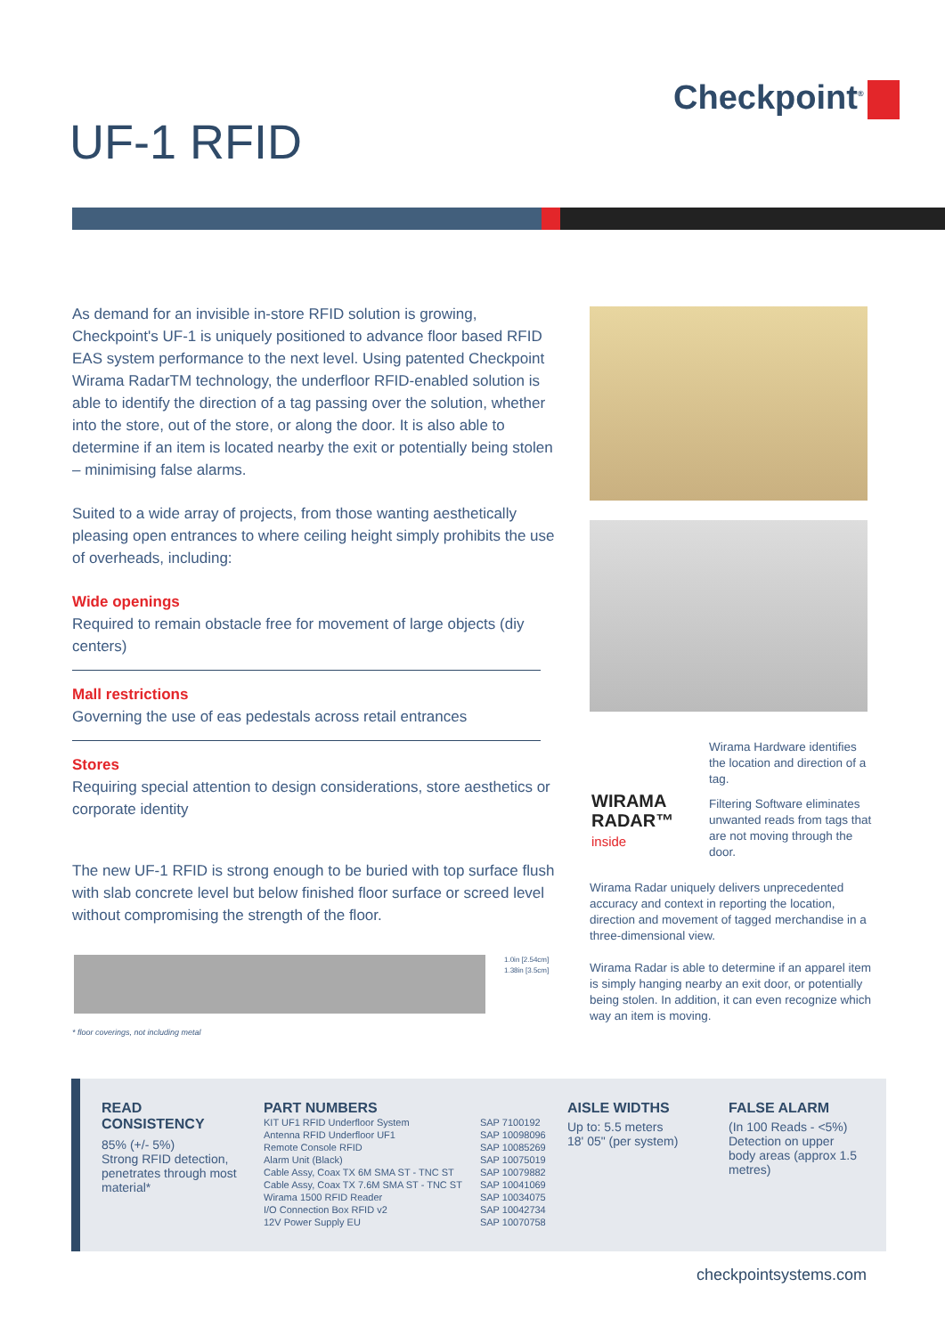Checkpoint<sup>®</sup>
UF-1 RFID
As demand for an invisible in-store RFID solution is growing, Checkpoint's UF-1 is uniquely positioned to advance floor based RFID EAS system performance to the next level. Using patented Checkpoint Wirama RadarTM technology, the underfloor RFID-enabled solution is able to identify the direction of a tag passing over the solution, whether into the store, out of the store, or along the door. It is also able to determine if an item is located nearby the exit or potentially being stolen – minimising false alarms.
Suited to a wide array of projects, from those wanting aesthetically pleasing open entrances to where ceiling height simply prohibits the use of overheads, including:
Wide openings
Required to remain obstacle free for movement of large objects (diy centers)
Mall restrictions
Governing the use of eas pedestals across retail entrances
Stores
Requiring special attention to design considerations, store aesthetics or corporate identity
The new UF-1 RFID is strong enough to be buried with top surface flush with slab concrete level but below finished floor surface or screed level without compromising the strength of the floor.
1.0in [2.54cm]
1.38in [3.5cm]
* floor coverings, not including metal
WIRAMA
RADAR™
inside
Wirama Hardware identifies the location and direction of a tag.
Filtering Software eliminates unwanted reads from tags that are not moving through the door.
Wirama Radar uniquely delivers unprecedented accuracy and context in reporting the location, direction and movement of tagged merchandise in a three-dimensional view.
Wirama Radar is able to determine if an apparel item is simply hanging nearby an exit door, or potentially being stolen. In addition, it can even recognize which way an item is moving.
READ CONSISTENCY
85% (+/- 5%)
Strong RFID detection, penetrates through most material*
PART NUMBERS
| KIT UF1 RFID Underfloor System | SAP 7100192 |
| Antenna RFID Underfloor UF1 | SAP 10098096 |
| Remote Console RFID | SAP 10085269 |
| Alarm Unit (Black) | SAP 10075019 |
| Cable Assy, Coax TX 6M SMA ST - TNC ST | SAP 10079882 |
| Cable Assy, Coax TX 7.6M SMA ST - TNC ST | SAP 10041069 |
| Wirama 1500 RFID Reader | SAP 10034075 |
| I/O Connection Box RFID v2 | SAP 10042734 |
| 12V Power Supply EU | SAP 10070758 |
AISLE WIDTHS
Up to: 5.5 meters
18' 05" (per system)
FALSE ALARM
(In 100 Reads - <5%) Detection on upper body areas (approx 1.5 metres)
checkpointsystems.com